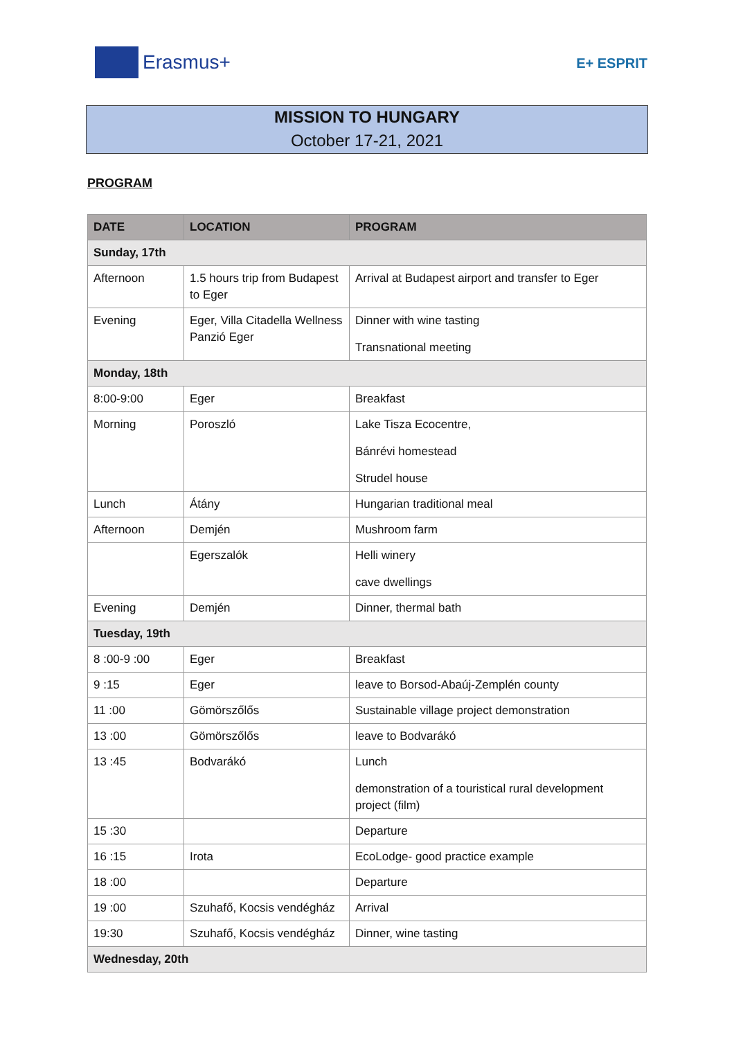Erasmus+
E+ ESPRIT
MISSION TO HUNGARY
October 17-21, 2021
PROGRAM
| DATE | LOCATION | PROGRAM |
| --- | --- | --- |
| Sunday, 17th | | |
| Afternoon | 1.5 hours trip from Budapest to Eger | Arrival at Budapest airport and transfer to Eger |
| Evening | Eger, Villa Citadella Wellness Panzió Eger | Dinner with wine tasting Transnational meeting |
| Monday, 18th | | |
| 8:00-9:00 | Eger | Breakfast |
| Morning | Poroszló | Lake Tisza Ecocentre, Bánrévi homestead Strudel house |
| Lunch | Átány | Hungarian traditional meal |
| Afternoon | Demjén | Mushroom farm |
| | Egerszalók | Helli winery cave dwellings |
| Evening | Demjén | Dinner, thermal bath |
| Tuesday, 19th | | |
| 8 :00-9 :00 | Eger | Breakfast |
| 9 :15 | Eger | leave to Borsod-Abaúj-Zemplén county |
| 11 :00 | Gömörszőlős | Sustainable village project demonstration |
| 13 :00 | Gömörszőlős | leave to Bodvarákó |
| 13 :45 | Bodvarákó | Lunch demonstration of a touristical rural development project (film) |
| 15 :30 | | Departure |
| 16 :15 | Irota | EcoLodge- good practice example |
| 18 :00 | | Departure |
| 19 :00 | Szuhafő, Kocsis vendégház | Arrival |
| 19:30 | Szuhafő, Kocsis vendégház | Dinner, wine tasting |
| Wednesday, 20th | | |